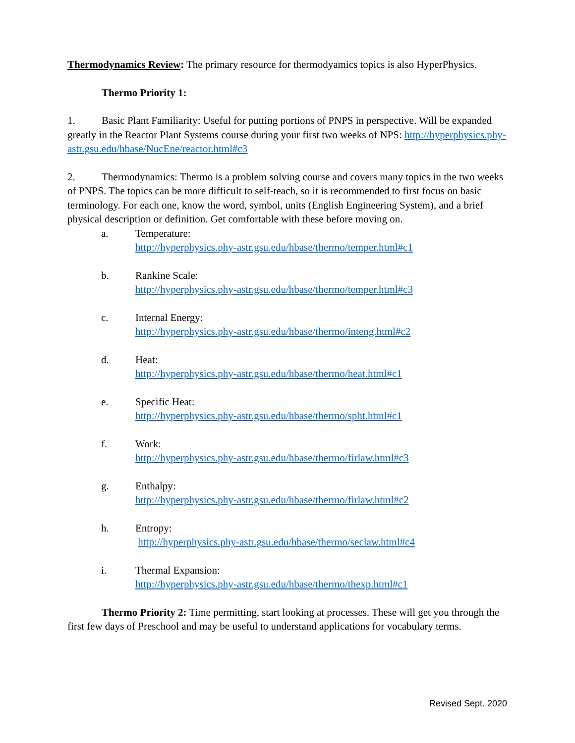Thermodynamics Review: The primary resource for thermodyamics topics is also HyperPhysics.
Thermo Priority 1:
1. Basic Plant Familiarity: Useful for putting portions of PNPS in perspective. Will be expanded greatly in the Reactor Plant Systems course during your first two weeks of NPS: http://hyperphysics.phy-astr.gsu.edu/hbase/NucEne/reactor.html#c3
2. Thermodynamics: Thermo is a problem solving course and covers many topics in the two weeks of PNPS. The topics can be more difficult to self-teach, so it is recommended to first focus on basic terminology. For each one, know the word, symbol, units (English Engineering System), and a brief physical description or definition. Get comfortable with these before moving on.
a. Temperature:
http://hyperphysics.phy-astr.gsu.edu/hbase/thermo/temper.html#c1
b. Rankine Scale:
http://hyperphysics.phy-astr.gsu.edu/hbase/thermo/temper.html#c3
c. Internal Energy:
http://hyperphysics.phy-astr.gsu.edu/hbase/thermo/inteng.html#c2
d. Heat:
http://hyperphysics.phy-astr.gsu.edu/hbase/thermo/heat.html#c1
e. Specific Heat:
http://hyperphysics.phy-astr.gsu.edu/hbase/thermo/spht.html#c1
f. Work:
http://hyperphysics.phy-astr.gsu.edu/hbase/thermo/firlaw.html#c3
g. Enthalpy:
http://hyperphysics.phy-astr.gsu.edu/hbase/thermo/firlaw.html#c2
h. Entropy:
http://hyperphysics.phy-astr.gsu.edu/hbase/thermo/seclaw.html#c4
i. Thermal Expansion:
http://hyperphysics.phy-astr.gsu.edu/hbase/thermo/thexp.html#c1
Thermo Priority 2: Time permitting, start looking at processes. These will get you through the first few days of Preschool and may be useful to understand applications for vocabulary terms.
Revised Sept. 2020